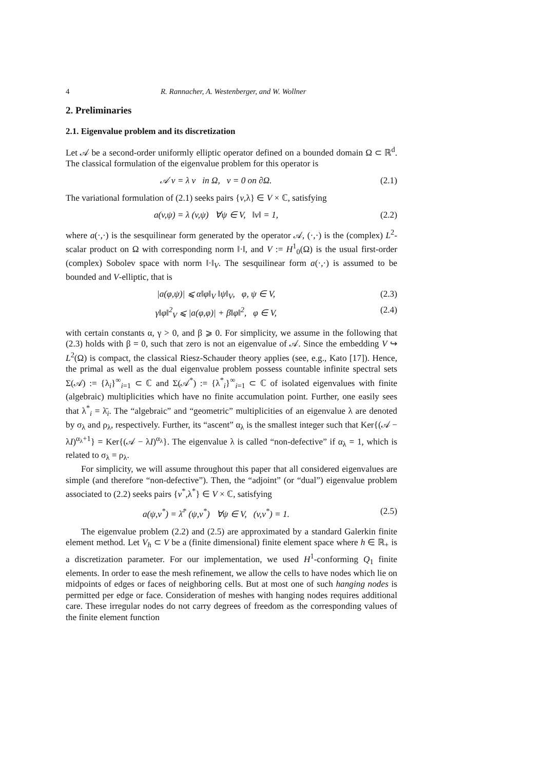4 R. Rannacher, A. Westenberger, and W. Wollner
2. Preliminaries
2.1. Eigenvalue problem and its discretization
Let 𝒜 be a second-order uniformly elliptic operator defined on a bounded domain Ω ⊂ ℝ<sup>d</sup>. The classical formulation of the eigenvalue problem for this operator is
𝒜 v = λ v in Ω, v = 0 on ∂Ω. (2.1)
The variational formulation of (2.1) seeks pairs {v,λ} ∈ V × ℂ, satisfying
a(v,ψ) = λ (v,ψ) ∀ψ ∈ V, ‖v‖ = 1, (2.2)
where a(·,·) is the sesquilinear form generated by the operator 𝒜, (·,·) is the (complex) L<sup>2</sup>-scalar product on Ω with corresponding norm ‖·‖, and V := H<sup>1</sup><sub>0</sub>(Ω) is the usual first-order (complex) Sobolev space with norm ‖·‖<sub>V</sub>. The sesquilinear form a(·,·) is assumed to be bounded and V-elliptic, that is
|a(φ,ψ)| ⩽ α‖φ‖<sub>V</sub> ‖ψ‖<sub>V</sub>, φ, ψ ∈ V, (2.3)
γ‖φ‖<sup>2</sup><sub>V</sub> ⩽ |a(φ,φ)| + β‖φ‖<sup>2</sup>, φ ∈ V, (2.4)
with certain constants α, γ > 0, and β ⩾ 0. For simplicity, we assume in the following that (2.3) holds with β = 0, such that zero is not an eigenvalue of 𝒜. Since the embedding V ↪ L<sup>2</sup>(Ω) is compact, the classical Riesz-Schauder theory applies (see, e.g., Kato [17]). Hence, the primal as well as the dual eigenvalue problem possess countable infinite spectral sets Σ(𝒜) := {λ<sub>i</sub>}<sup>∞</sup><sub>i=1</sub> ⊂ ℂ and Σ(𝒜<sup>*</sup>) := {λ<sup>*</sup><sub>i</sub>}<sup>∞</sup><sub>i=1</sub> ⊂ ℂ of isolated eigenvalues with finite (algebraic) multiplicities which have no finite accumulation point. Further, one easily sees that λ<sup>*</sup><sub>i</sub> = λ̄<sub>i</sub>. The “algebraic” and “geometric” multiplicities of an eigenvalue λ are denoted by σ<sub>λ</sub> and ρ<sub>λ</sub>, respectively. Further, its “ascent” α<sub>λ</sub> is the smallest integer such that Ker{(𝒜 − λI)<sup>α<sub>λ</sub>+1</sup>} = Ker{(𝒜 − λI)<sup>α<sub>λ</sub></sup>}. The eigenvalue λ is called “non-defective” if α<sub>λ</sub> = 1, which is related to σ<sub>λ</sub> = ρ<sub>λ</sub>.
For simplicity, we will assume throughout this paper that all considered eigenvalues are simple (and therefore “non-defective”). Then, the “adjoint” (or “dual”) eigenvalue problem associated to (2.2) seeks pairs {v<sup>*</sup>,λ<sup>*</sup>} ∈ V × ℂ, satisfying
a(ψ,v<sup>*</sup>) = λ̄<sup>*</sup> (ψ,v<sup>*</sup>) ∀ψ ∈ V, (v,v<sup>*</sup>) = 1. (2.5)
The eigenvalue problem (2.2) and (2.5) are approximated by a standard Galerkin finite element method. Let V<sub>h</sub> ⊂ V be a (finite dimensional) finite element space where h ∈ ℝ<sub>+</sub> is a discretization parameter. For our implementation, we used H<sup>1</sup>-conforming Q<sub>1</sub> finite elements. In order to ease the mesh refinement, we allow the cells to have nodes which lie on midpoints of edges or faces of neighboring cells. But at most one of such hanging nodes is permitted per edge or face. Consideration of meshes with hanging nodes requires additional care. These irregular nodes do not carry degrees of freedom as the corresponding values of the finite element function